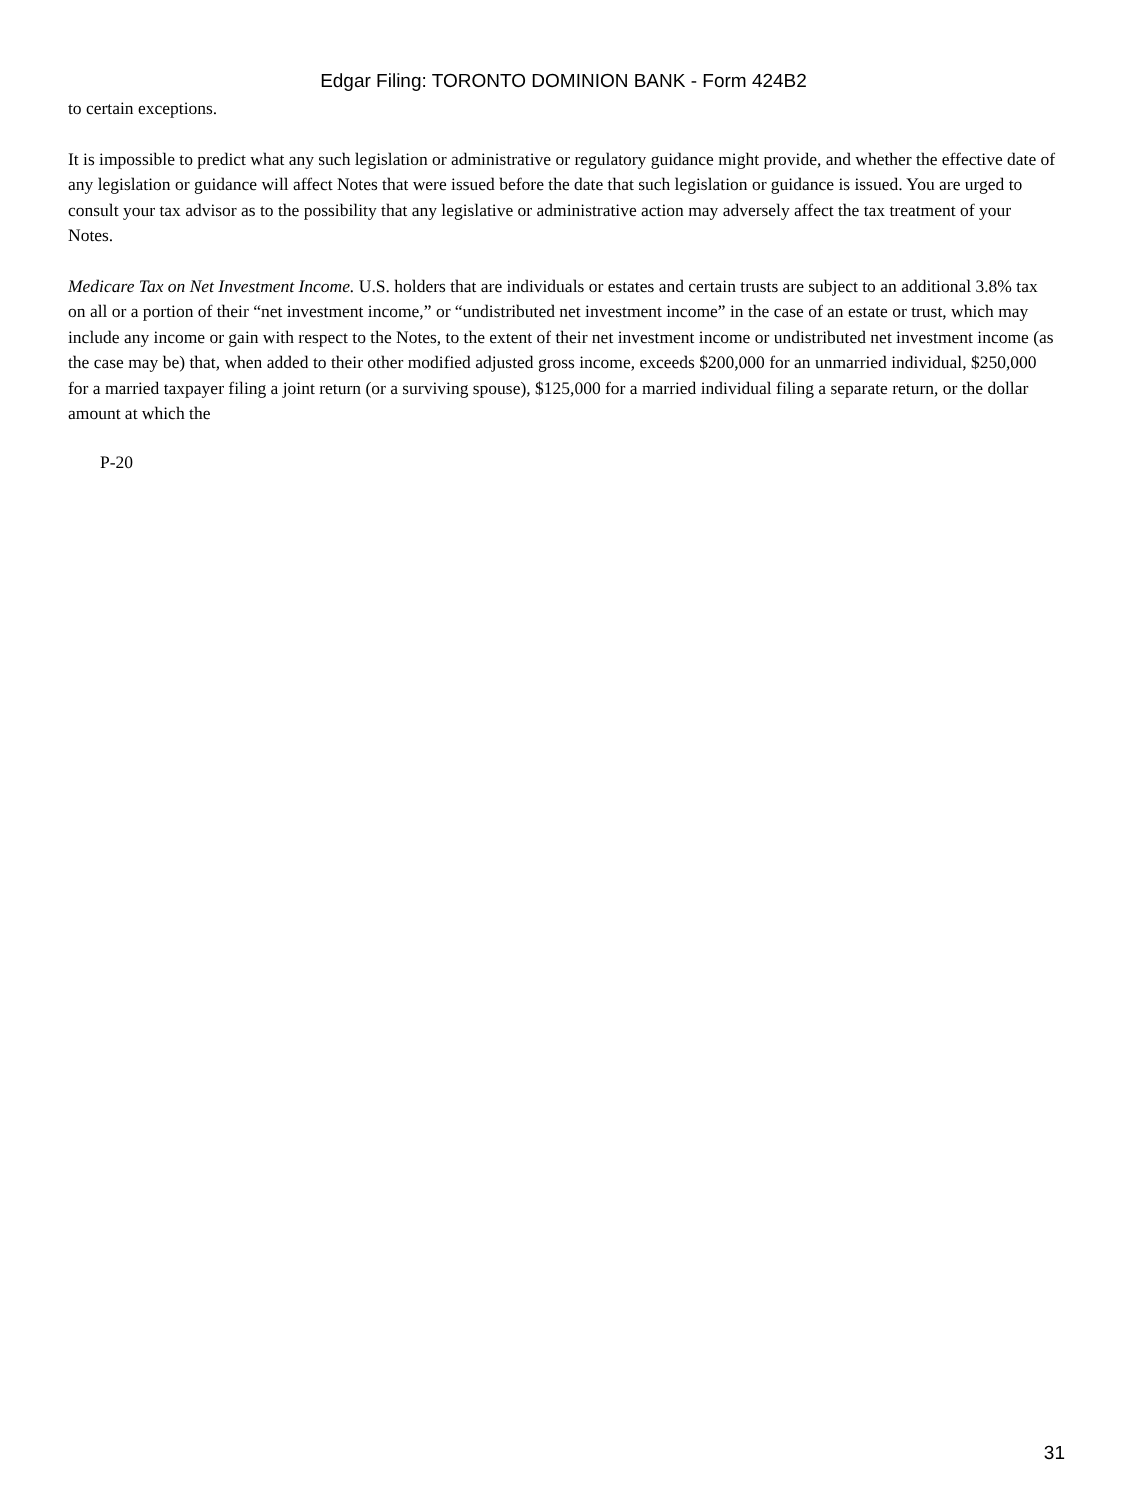Edgar Filing: TORONTO DOMINION BANK - Form 424B2
to certain exceptions.
It is impossible to predict what any such legislation or administrative or regulatory guidance might provide, and whether the effective date of any legislation or guidance will affect Notes that were issued before the date that such legislation or guidance is issued. You are urged to consult your tax advisor as to the possibility that any legislative or administrative action may adversely affect the tax treatment of your Notes.
Medicare Tax on Net Investment Income. U.S. holders that are individuals or estates and certain trusts are subject to an additional 3.8% tax on all or a portion of their “net investment income,” or “undistributed net investment income” in the case of an estate or trust, which may include any income or gain with respect to the Notes, to the extent of their net investment income or undistributed net investment income (as the case may be) that, when added to their other modified adjusted gross income, exceeds $200,000 for an unmarried individual, $250,000 for a married taxpayer filing a joint return (or a surviving spouse), $125,000 for a married individual filing a separate return, or the dollar amount at which the
P-20
31